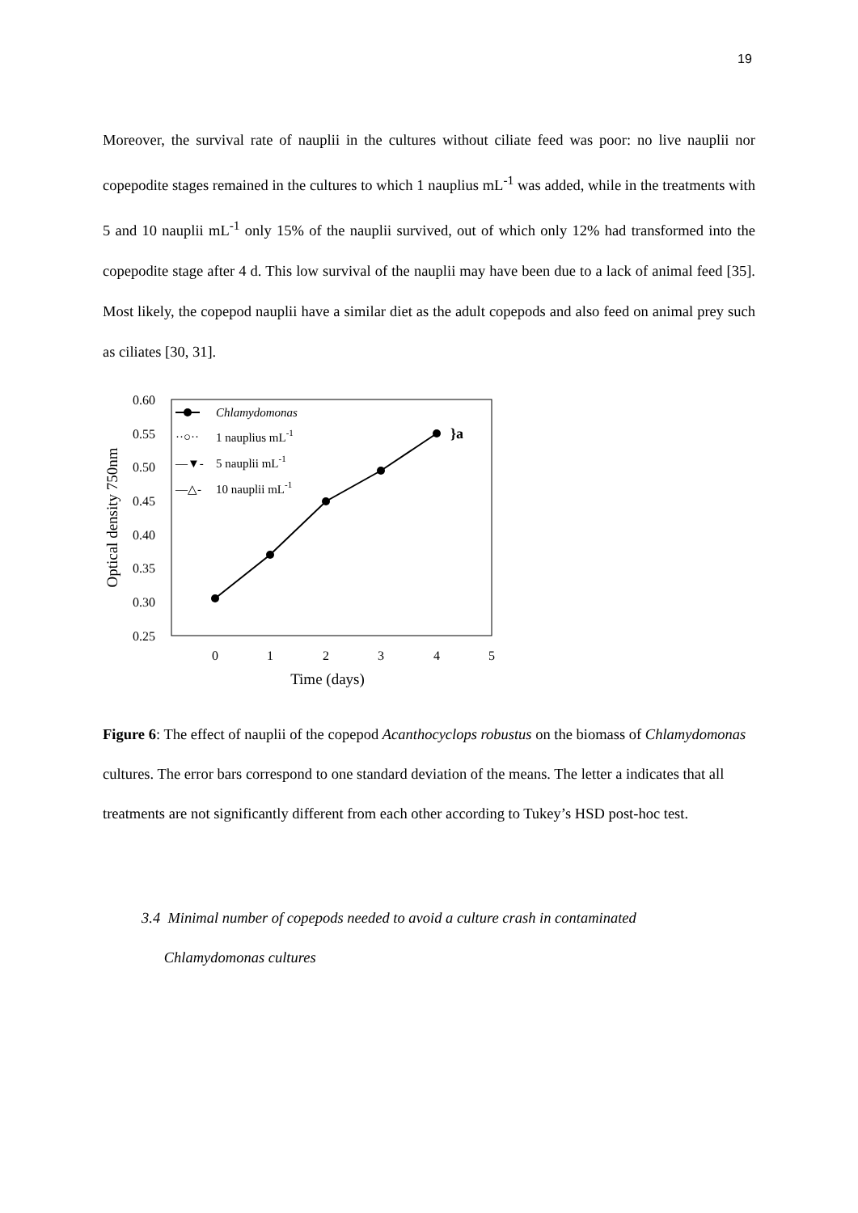19
Moreover, the survival rate of nauplii in the cultures without ciliate feed was poor: no live nauplii nor copepodite stages remained in the cultures to which 1 nauplius mL<sup>-1</sup> was added, while in the treatments with 5 and 10 nauplii mL<sup>-1</sup> only 15% of the nauplii survived, out of which only 12% had transformed into the copepodite stage after 4 d. This low survival of the nauplii may have been due to a lack of animal feed [35]. Most likely, the copepod nauplii have a similar diet as the adult copepods and also feed on animal prey such as ciliates [30, 31].
0.60
0.55
0.50
0.45
0.40
0.35
0.30
0.25
0
1
2
3
4
5
Time (days)
Optical density 750nm
}a
Chlamydomonas
··○··
1 nauplius mL-1
—▼-
5 nauplii mL-1
—△-
10 nauplii mL-1
Figure 6: The effect of nauplii of the copepod Acanthocyclops robustus on the biomass of Chlamydomonas cultures. The error bars correspond to one standard deviation of the means. The letter a indicates that all treatments are not significantly different from each other according to Tukey’s HSD post-hoc test.
3.4 Minimal number of copepods needed to avoid a culture crash in contaminated
Chlamydomonas cultures